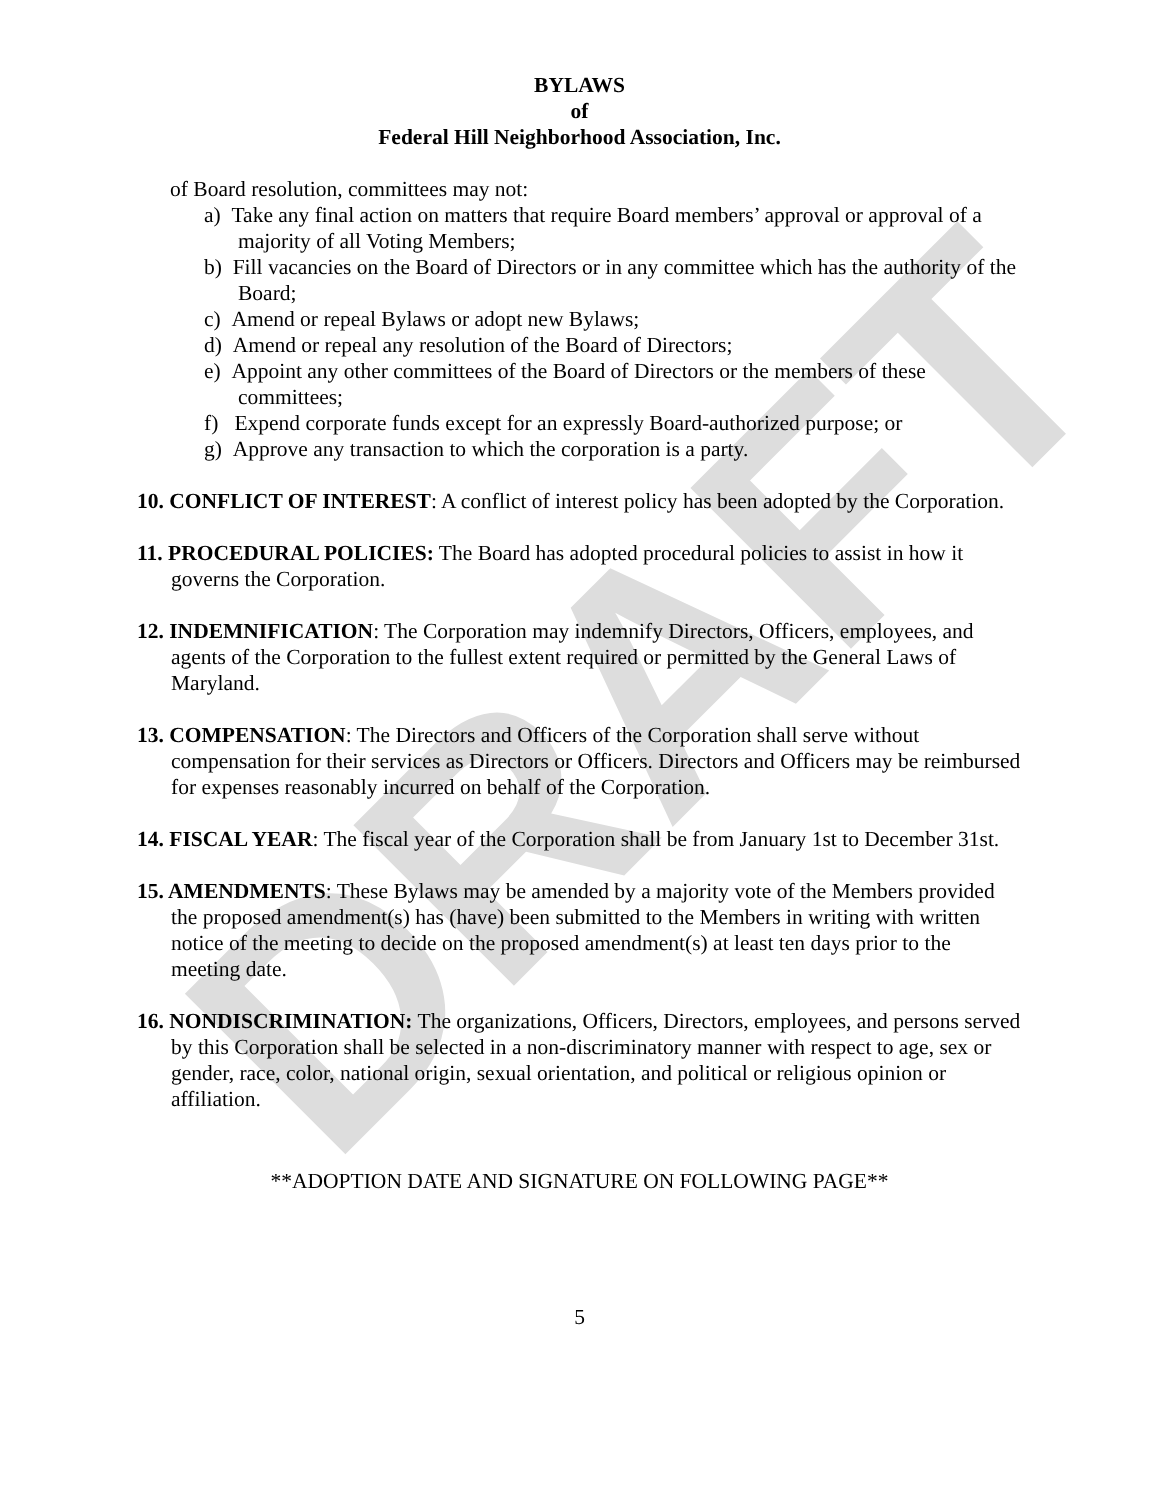DRAFT
BYLAWS
of
Federal Hill Neighborhood Association, Inc.
of Board resolution, committees may not:
a) Take any final action on matters that require Board members’ approval or approval of a majority of all Voting Members;
b) Fill vacancies on the Board of Directors or in any committee which has the authority of the Board;
c) Amend or repeal Bylaws or adopt new Bylaws;
d) Amend or repeal any resolution of the Board of Directors;
e) Appoint any other committees of the Board of Directors or the members of these committees;
f) Expend corporate funds except for an expressly Board-authorized purpose; or
g) Approve any transaction to which the corporation is a party.
10. CONFLICT OF INTEREST: A conflict of interest policy has been adopted by the Corporation.
11. PROCEDURAL POLICIES: The Board has adopted procedural policies to assist in how it governs the Corporation.
12. INDEMNIFICATION: The Corporation may indemnify Directors, Officers, employees, and agents of the Corporation to the fullest extent required or permitted by the General Laws of Maryland.
13. COMPENSATION: The Directors and Officers of the Corporation shall serve without compensation for their services as Directors or Officers. Directors and Officers may be reimbursed for expenses reasonably incurred on behalf of the Corporation.
14. FISCAL YEAR: The fiscal year of the Corporation shall be from January 1st to December 31st.
15. AMENDMENTS: These Bylaws may be amended by a majority vote of the Members provided the proposed amendment(s) has (have) been submitted to the Members in writing with written notice of the meeting to decide on the proposed amendment(s) at least ten days prior to the meeting date.
16. NONDISCRIMINATION: The organizations, Officers, Directors, employees, and persons served by this Corporation shall be selected in a non-discriminatory manner with respect to age, sex or gender, race, color, national origin, sexual orientation, and political or religious opinion or affiliation.
**ADOPTION DATE AND SIGNATURE ON FOLLOWING PAGE**
5